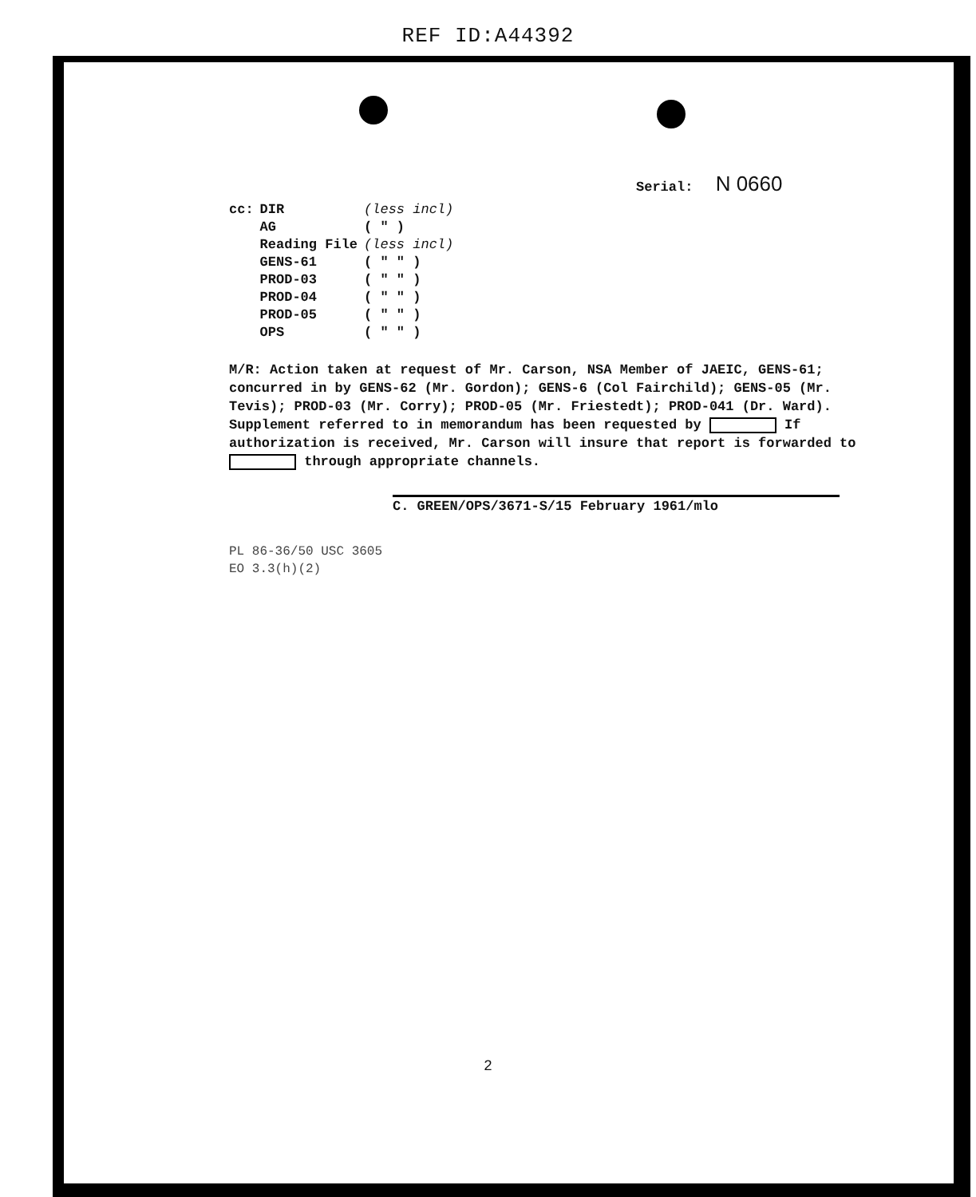REF ID:A44392
Serial: N 0660
| cc: | DIR | (less incl) |
| | AG | ( " ) |
| | Reading File | (less incl) |
| | GENS-61 | ( " " ) |
| | PROD-03 | ( " " ) |
| | PROD-04 | ( " " ) |
| | PROD-05 | ( " " ) |
| | OPS | ( " " ) |
M/R: Action taken at request of Mr. Carson, NSA Member of JAEIC, GENS-61; concurred in by GENS-62 (Mr. Gordon); GENS-6 (Col Fairchild); GENS-05 (Mr. Tevis); PROD-03 (Mr. Corry); PROD-05 (Mr. Friestedt); PROD-041 (Dr. Ward). Supplement referred to in memorandum has been requested by If authorization is received, Mr. Carson will insure that report is forwarded to through appropriate channels.
C. GREEN/OPS/3671-S/15 February 1961/mlo
PL 86-36/50 USC 3605
EO 3.3(h)(2)
2